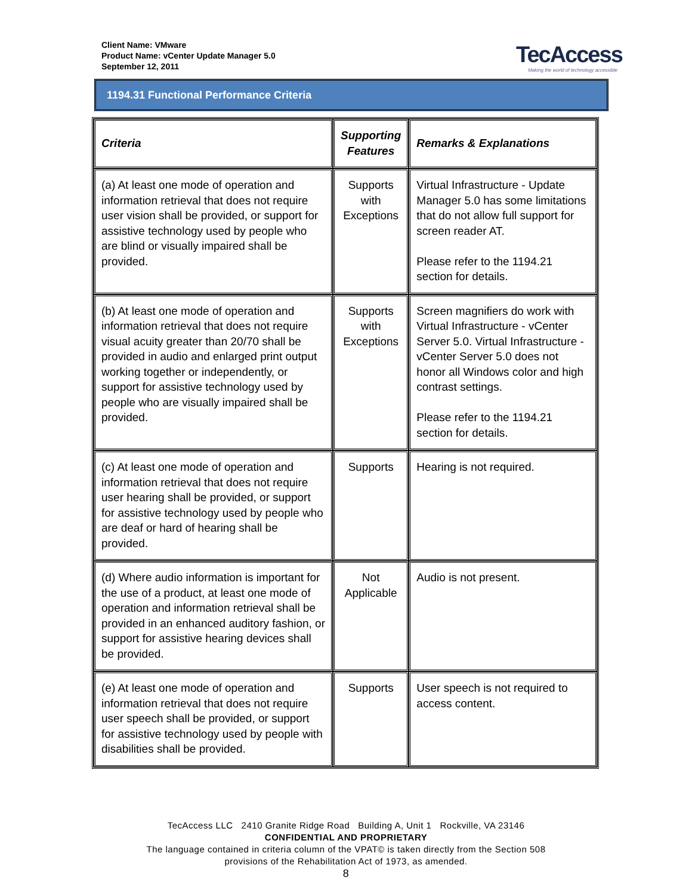Client Name: VMware
Product Name: vCenter Update Manager 5.0
September 12, 2011
TecAccess
Making the world of technology accessible
1194.31 Functional Performance Criteria
| Criteria | Supporting Features | Remarks & Explanations |
| --- | --- | --- |
| (a) At least one mode of operation and information retrieval that does not require user vision shall be provided, or support for assistive technology used by people who are blind or visually impaired shall be provided. | Supports with Exceptions | Virtual Infrastructure - Update Manager 5.0 has some limitations that do not allow full support for screen reader AT. Please refer to the 1194.21 section for details. |
| (b) At least one mode of operation and information retrieval that does not require visual acuity greater than 20/70 shall be provided in audio and enlarged print output working together or independently, or support for assistive technology used by people who are visually impaired shall be provided. | Supports with Exceptions | Screen magnifiers do work with Virtual Infrastructure - vCenter Server 5.0. Virtual Infrastructure - vCenter Server 5.0 does not honor all Windows color and high contrast settings. Please refer to the 1194.21 section for details. |
| (c) At least one mode of operation and information retrieval that does not require user hearing shall be provided, or support for assistive technology used by people who are deaf or hard of hearing shall be provided. | Supports | Hearing is not required. |
| (d) Where audio information is important for the use of a product, at least one mode of operation and information retrieval shall be provided in an enhanced auditory fashion, or support for assistive hearing devices shall be provided. | Not Applicable | Audio is not present. |
| (e) At least one mode of operation and information retrieval that does not require user speech shall be provided, or support for assistive technology used by people with disabilities shall be provided. | Supports | User speech is not required to access content. |
TecAccess LLC 2410 Granite Ridge Road Building A, Unit 1 Rockville, VA 23146
CONFIDENTIAL AND PROPRIETARY
The language contained in criteria column of the VPAT© is taken directly from the Section 508
provisions of the Rehabilitation Act of 1973, as amended.
8